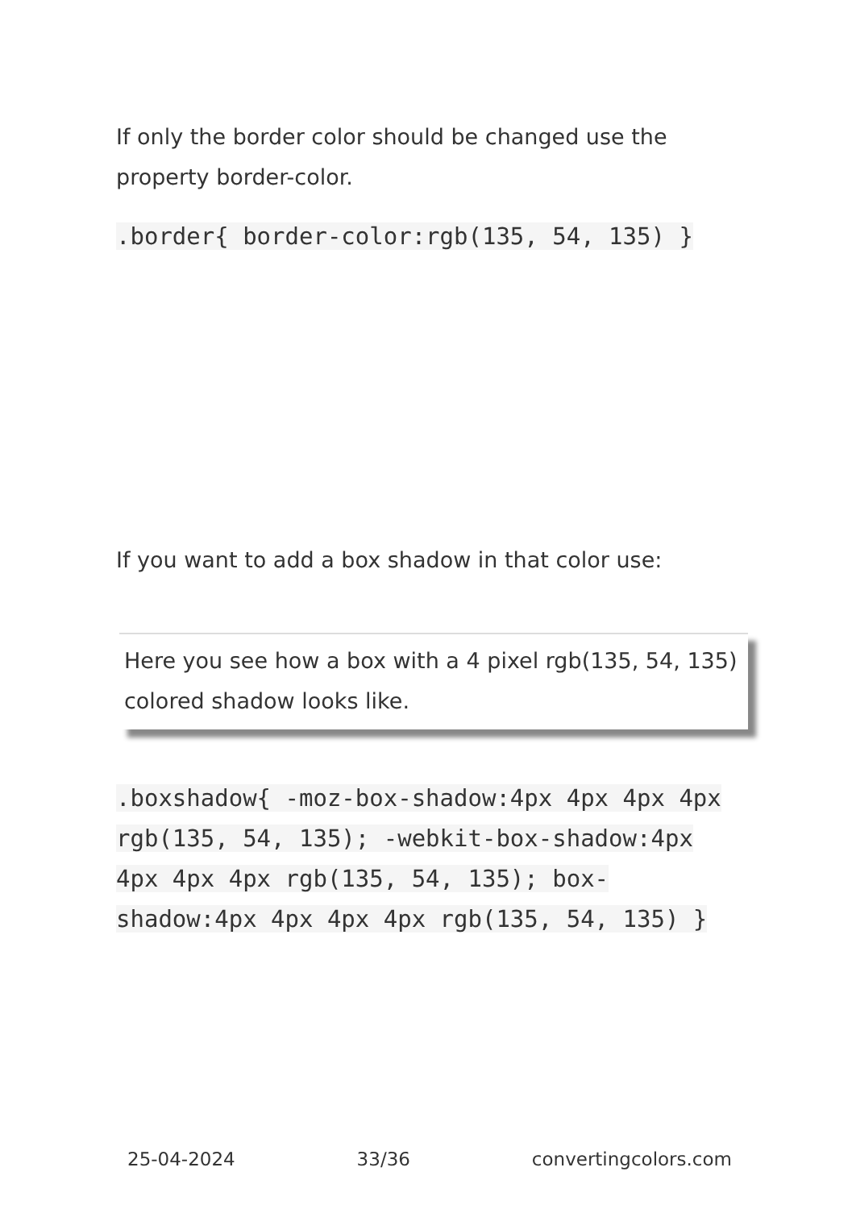If only the border color should be changed use the property border-color.
.border{ border-color:rgb(135, 54, 135) }
If you want to add a box shadow in that color use:
Here you see how a box with a 4 pixel rgb(135, 54, 135) colored shadow looks like.
.boxshadow{ -moz-box-shadow:4px 4px 4px 4px rgb(135, 54, 135); -webkit-box-shadow:4px 4px 4px 4px rgb(135, 54, 135); box-shadow:4px 4px 4px 4px rgb(135, 54, 135) }
25-04-2024 33/36 convertingcolors.com